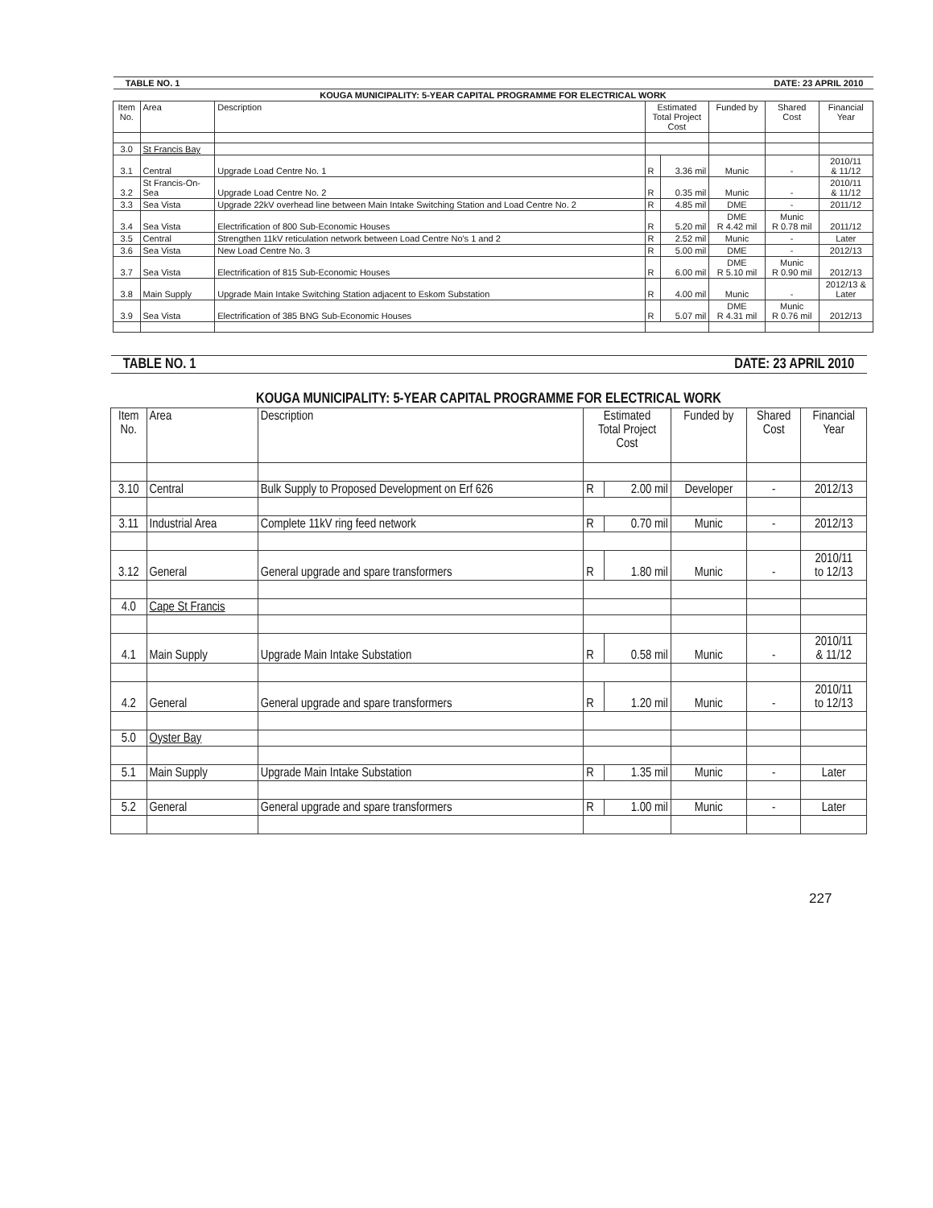| TABLE NO. 1 | | | | DATE: 23 APRIL 2010 | | | |
| KOUGA MUNICIPALITY: 5-YEAR CAPITAL PROGRAMME FOR ELECTRICAL WORK | | | | | | | |
| Item No. | Area | Description | Estimated Total Project Cost | | Funded by | Shared Cost | Financial Year |
| 3.0 | St Francis Bay | | | | | | |
| 3.1 | Central | Upgrade Load Centre No. 1 | R | 3.36 mil | Munic | - | 2010/11 & 11/12 |
| 3.2 | St Francis-On- Sea | Upgrade Load Centre No. 2 | R | 0.35 mil | Munic | - | 2010/11 & 11/12 |
| 3.3 | Sea Vista | Upgrade 22kV overhead line between Main Intake Switching Station and Load Centre No. 2 | R | 4.85 mil | DME | - | 2011/12 |
| 3.4 | Sea Vista | Electrification of 800 Sub-Economic Houses | R | 5.20 mil | DME R 4.42 mil | Munic R 0.78 mil | 2011/12 |
| 3.5 | Central | Strengthen 11kV reticulation network between Load Centre No's 1 and 2 | R | 2.52 mil | Munic | - | Later |
| 3.6 | Sea Vista | New Load Centre No. 3 | R | 5.00 mil | DME | - | 2012/13 |
| 3.7 | Sea Vista | Electrification of 815 Sub-Economic Houses | R | 6.00 mil | DME R 5.10 mil | Munic R 0.90 mil | 2012/13 |
| 3.8 | Main Supply | Upgrade Main Intake Switching Station adjacent to Eskom Substation | R | 4.00 mil | Munic | - | 2012/13 & Later |
| 3.9 | Sea Vista | Electrification of 385 BNG Sub-Economic Houses | R | 5.07 mil | DME R 4.31 mil | Munic R 0.76 mil | 2012/13 |
| TABLE NO. 1 | | | | DATE: 23 APRIL 2010 | | | |
| KOUGA MUNICIPALITY: 5-YEAR CAPITAL PROGRAMME FOR ELECTRICAL WORK | | | | | | | |
| Item No. | Area | Description | Estimated Total Project Cost | | Funded by | Shared Cost | Financial Year |
| 3.10 | Central | Bulk Supply to Proposed Development on Erf 626 | R | 2.00 mil | Developer | - | 2012/13 |
| 3.11 | Industrial Area | Complete 11kV ring feed network | R | 0.70 mil | Munic | - | 2012/13 |
| 3.12 | General | General upgrade and spare transformers | R | 1.80 mil | Munic | - | 2010/11 to 12/13 |
| 4.0 | Cape St Francis | | | | | | |
| 4.1 | Main Supply | Upgrade Main Intake Substation | R | 0.58 mil | Munic | - | 2010/11 & 11/12 |
| 4.2 | General | General upgrade and spare transformers | R | 1.20 mil | Munic | - | 2010/11 to 12/13 |
| 5.0 | Oyster Bay | | | | | | |
| 5.1 | Main Supply | Upgrade Main Intake Substation | R | 1.35 mil | Munic | - | Later |
| 5.2 | General | General upgrade and spare transformers | R | 1.00 mil | Munic | - | Later |
227